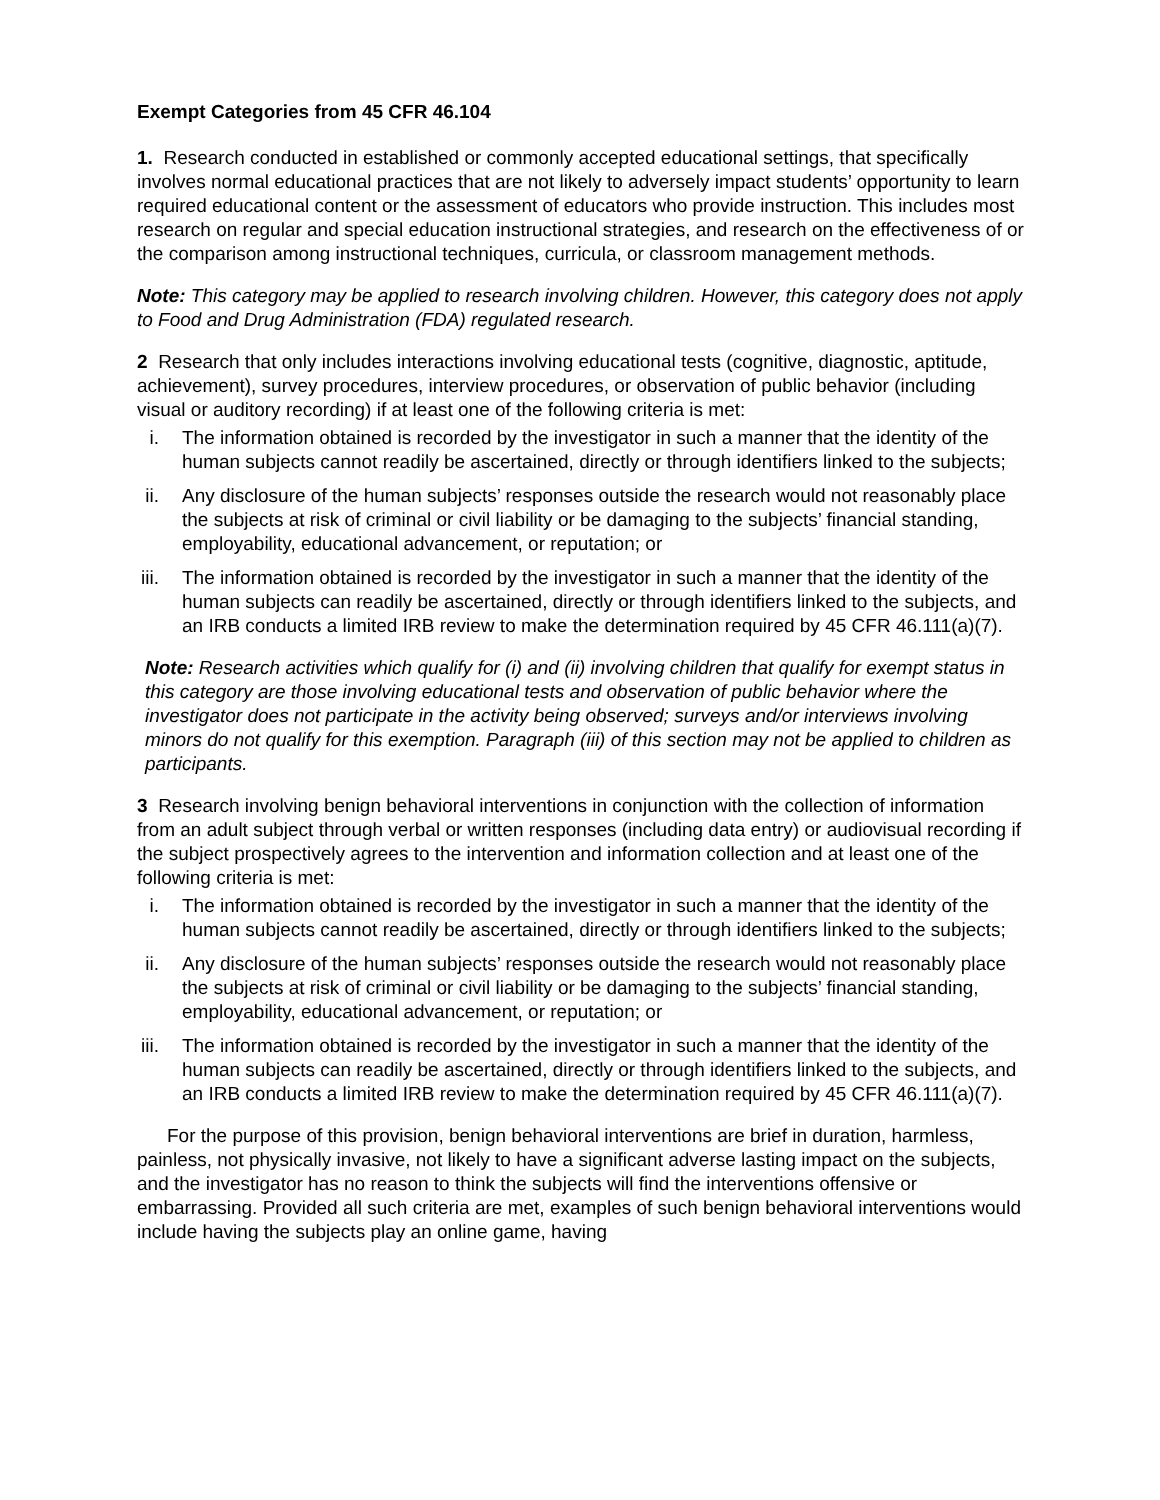Exempt Categories from 45 CFR 46.104
1. Research conducted in established or commonly accepted educational settings, that specifically involves normal educational practices that are not likely to adversely impact students’ opportunity to learn required educational content or the assessment of educators who provide instruction. This includes most research on regular and special education instructional strategies, and research on the effectiveness of or the comparison among instructional techniques, curricula, or classroom management methods.
Note: This category may be applied to research involving children. However, this category does not apply to Food and Drug Administration (FDA) regulated research.
2 Research that only includes interactions involving educational tests (cognitive, diagnostic, aptitude, achievement), survey procedures, interview procedures, or observation of public behavior (including visual or auditory recording) if at least one of the following criteria is met:
i. The information obtained is recorded by the investigator in such a manner that the identity of the human subjects cannot readily be ascertained, directly or through identifiers linked to the subjects;
ii. Any disclosure of the human subjects’ responses outside the research would not reasonably place the subjects at risk of criminal or civil liability or be damaging to the subjects’ financial standing, employability, educational advancement, or reputation; or
iii. The information obtained is recorded by the investigator in such a manner that the identity of the human subjects can readily be ascertained, directly or through identifiers linked to the subjects, and an IRB conducts a limited IRB review to make the determination required by 45 CFR 46.111(a)(7).
Note: Research activities which qualify for (i) and (ii) involving children that qualify for exempt status in this category are those involving educational tests and observation of public behavior where the investigator does not participate in the activity being observed; surveys and/or interviews involving minors do not qualify for this exemption. Paragraph (iii) of this section may not be applied to children as participants.
3 Research involving benign behavioral interventions in conjunction with the collection of information from an adult subject through verbal or written responses (including data entry) or audiovisual recording if the subject prospectively agrees to the intervention and information collection and at least one of the following criteria is met:
i. The information obtained is recorded by the investigator in such a manner that the identity of the human subjects cannot readily be ascertained, directly or through identifiers linked to the subjects;
ii. Any disclosure of the human subjects’ responses outside the research would not reasonably place the subjects at risk of criminal or civil liability or be damaging to the subjects’ financial standing, employability, educational advancement, or reputation; or
iii. The information obtained is recorded by the investigator in such a manner that the identity of the human subjects can readily be ascertained, directly or through identifiers linked to the subjects, and an IRB conducts a limited IRB review to make the determination required by 45 CFR 46.111(a)(7).
For the purpose of this provision, benign behavioral interventions are brief in duration, harmless, painless, not physically invasive, not likely to have a significant adverse lasting impact on the subjects, and the investigator has no reason to think the subjects will find the interventions offensive or embarrassing. Provided all such criteria are met, examples of such benign behavioral interventions would include having the subjects play an online game, having